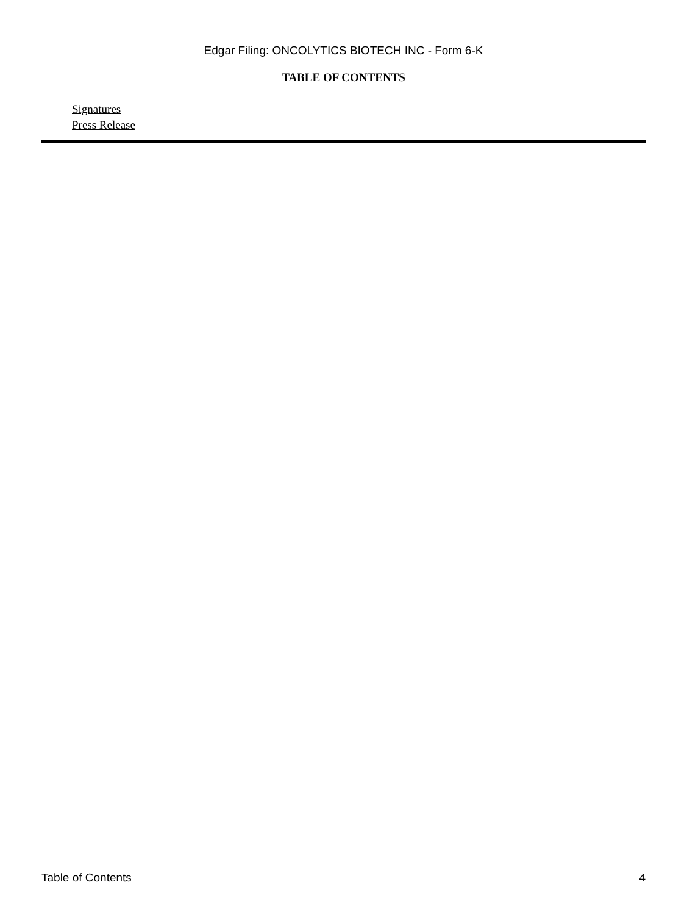Edgar Filing: ONCOLYTICS BIOTECH INC - Form 6-K
TABLE OF CONTENTS
Signatures
Press Release
Table of Contents 4